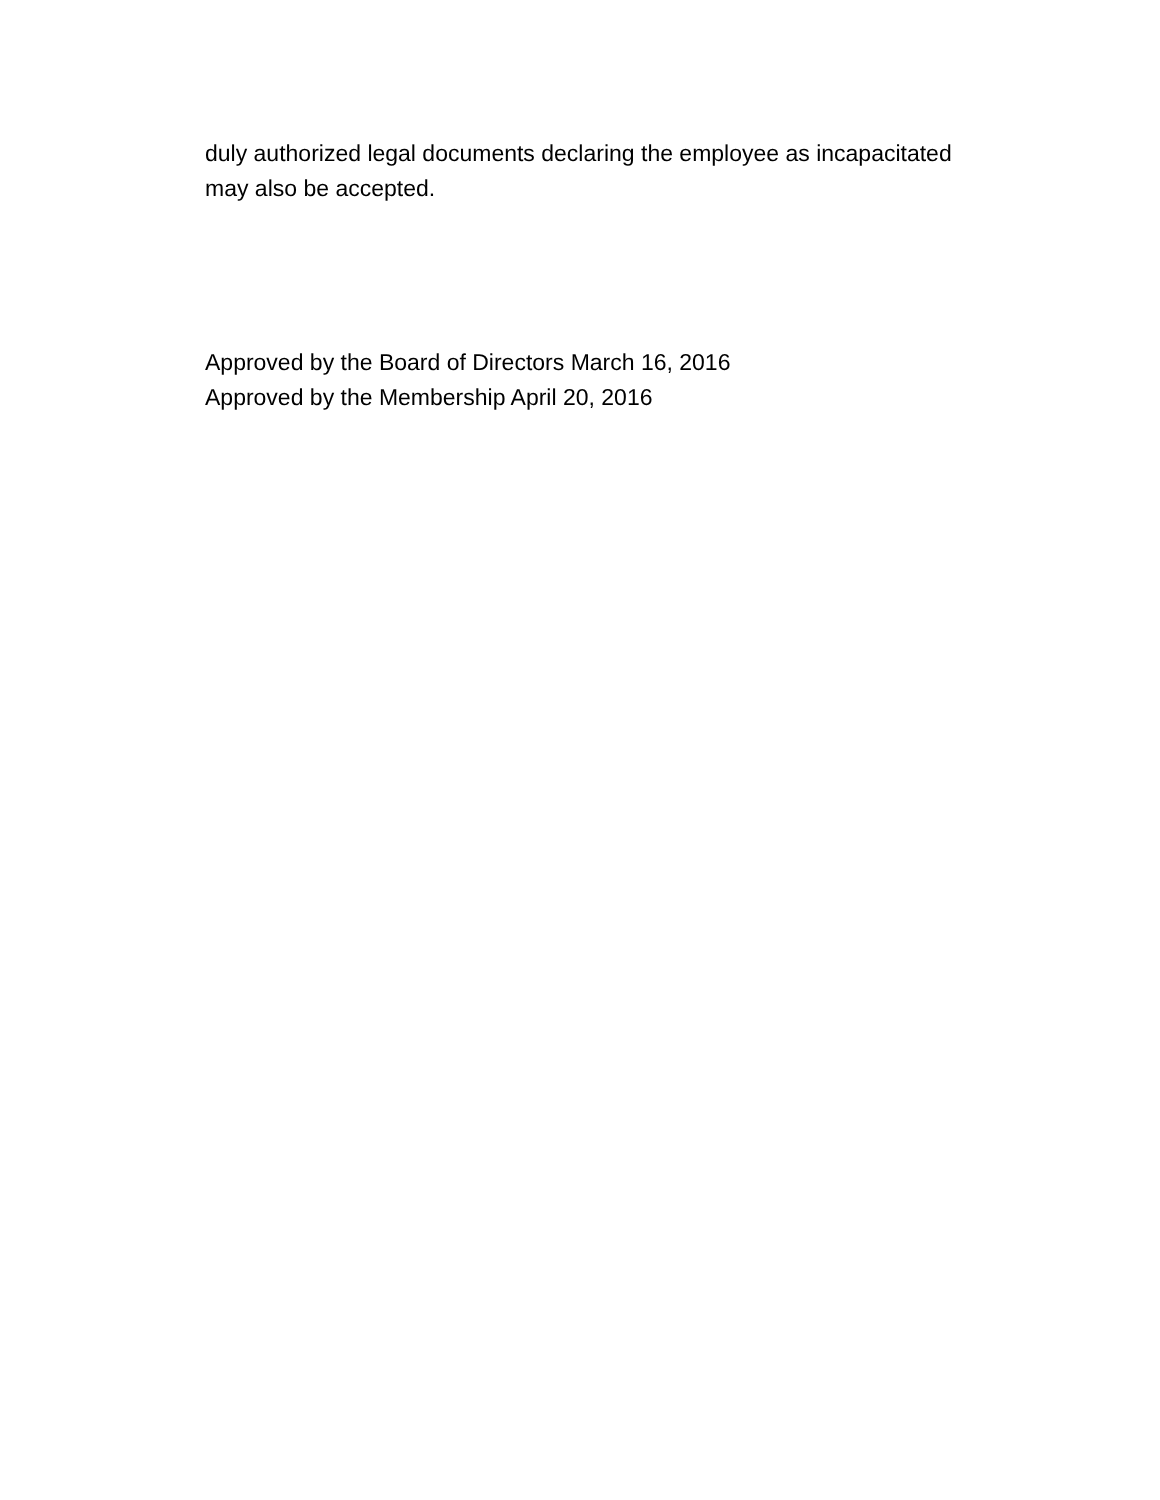duly authorized legal documents declaring the employee as incapacitated
may also be accepted.
Approved by the Board of Directors March 16, 2016
Approved by the Membership April 20, 2016